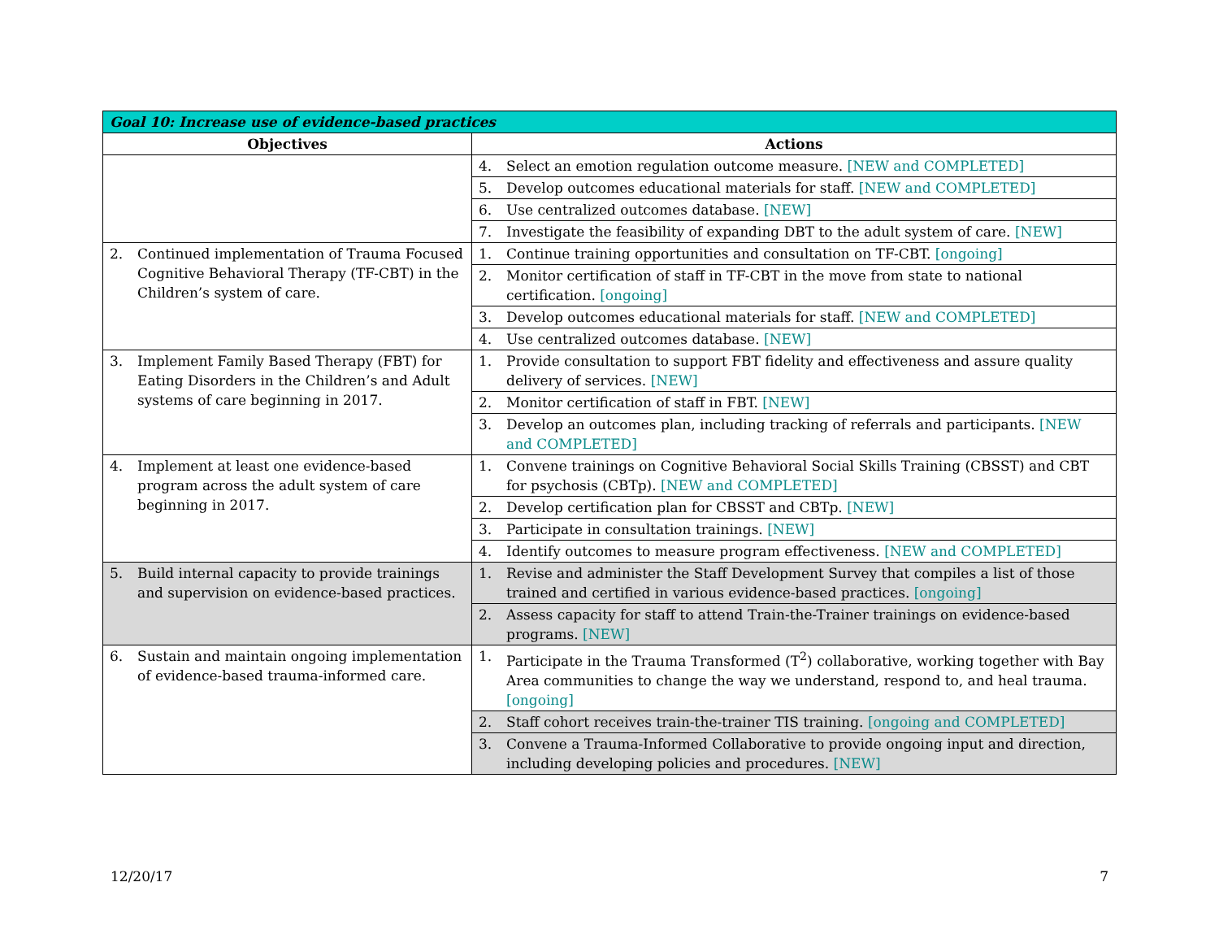| Goal 10: Increase use of evidence-based practices | |
| --- | --- |
| Objectives | Actions |
| | 4. Select an emotion regulation outcome measure. [NEW and COMPLETED] |
| | 5. Develop outcomes educational materials for staff. [NEW and COMPLETED] |
| | 6. Use centralized outcomes database. [NEW] |
| | 7. Investigate the feasibility of expanding DBT to the adult system of care. [NEW] |
| 2. Continued implementation of Trauma Focused Cognitive Behavioral Therapy (TF-CBT) in the Children’s system of care. | 1. Continue training opportunities and consultation on TF-CBT. [ongoing] |
| | 2. Monitor certification of staff in TF-CBT in the move from state to national certification. [ongoing] |
| | 3. Develop outcomes educational materials for staff. [NEW and COMPLETED] |
| | 4. Use centralized outcomes database. [NEW] |
| 3. Implement Family Based Therapy (FBT) for Eating Disorders in the Children’s and Adult systems of care beginning in 2017. | 1. Provide consultation to support FBT fidelity and effectiveness and assure quality delivery of services. [NEW] |
| | 2. Monitor certification of staff in FBT. [NEW] |
| | 3. Develop an outcomes plan, including tracking of referrals and participants. [NEW and COMPLETED] |
| 4. Implement at least one evidence-based program across the adult system of care beginning in 2017. | 1. Convene trainings on Cognitive Behavioral Social Skills Training (CBSST) and CBT for psychosis (CBTp). [NEW and COMPLETED] |
| | 2. Develop certification plan for CBSST and CBTp. [NEW] |
| | 3. Participate in consultation trainings. [NEW] |
| | 4. Identify outcomes to measure program effectiveness. [NEW and COMPLETED] |
| 5. Build internal capacity to provide trainings and supervision on evidence-based practices. | 1. Revise and administer the Staff Development Survey that compiles a list of those trained and certified in various evidence-based practices. [ongoing] |
| | 2. Assess capacity for staff to attend Train-the-Trainer trainings on evidence-based programs. [NEW] |
| 6. Sustain and maintain ongoing implementation of evidence-based trauma-informed care. | 1. Participate in the Trauma Transformed (T<sup>2</sup>) collaborative, working together with Bay Area communities to change the way we understand, respond to, and heal trauma. [ongoing] |
| | 2. Staff cohort receives train-the-trainer TIS training. [ongoing and COMPLETED] |
| | 3. Convene a Trauma-Informed Collaborative to provide ongoing input and direction, including developing policies and procedures. [NEW] |
12/20/17 7